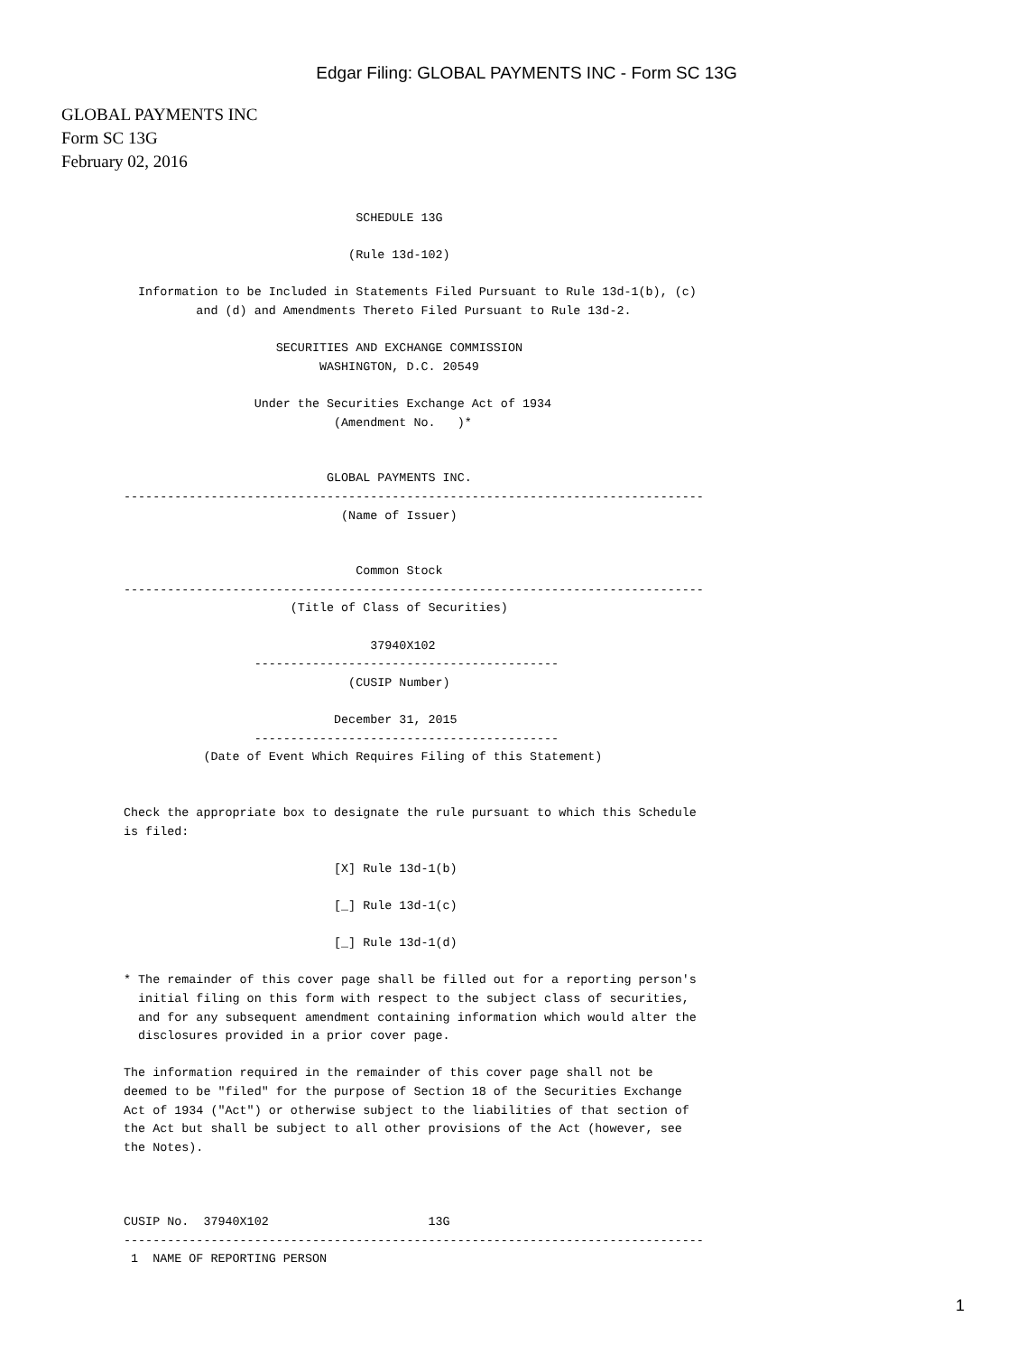Edgar Filing: GLOBAL PAYMENTS INC - Form SC 13G
GLOBAL PAYMENTS INC
Form SC 13G
February 02, 2016
                                SCHEDULE 13G

                               (Rule 13d-102)

  Information to be Included in Statements Filed Pursuant to Rule 13d-1(b), (c)
          and (d) and Amendments Thereto Filed Pursuant to Rule 13d-2.

                     SECURITIES AND EXCHANGE COMMISSION
                           WASHINGTON, D.C. 20549

                  Under the Securities Exchange Act of 1934
                             (Amendment No.   )*


                            GLOBAL PAYMENTS INC.
--------------------------------------------------------------------------------
                              (Name of Issuer)


                                Common Stock
--------------------------------------------------------------------------------
                       (Title of Class of Securities)

                                  37940X102
                  ------------------------------------------
                               (CUSIP Number)

                             December 31, 2015
                  ------------------------------------------
           (Date of Event Which Requires Filing of this Statement)


Check the appropriate box to designate the rule pursuant to which this Schedule
is filed:

                             [X] Rule 13d-1(b)

                             [_] Rule 13d-1(c)

                             [_] Rule 13d-1(d)

* The remainder of this cover page shall be filled out for a reporting person's
  initial filing on this form with respect to the subject class of securities,
  and for any subsequent amendment containing information which would alter the
  disclosures provided in a prior cover page.

The information required in the remainder of this cover page shall not be
deemed to be "filed" for the purpose of Section 18 of the Securities Exchange
Act of 1934 ("Act") or otherwise subject to the liabilities of that section of
the Act but shall be subject to all other provisions of the Act (however, see
the Notes).



CUSIP No.  37940X102                      13G
--------------------------------------------------------------------------------
 1  NAME OF REPORTING PERSON
1